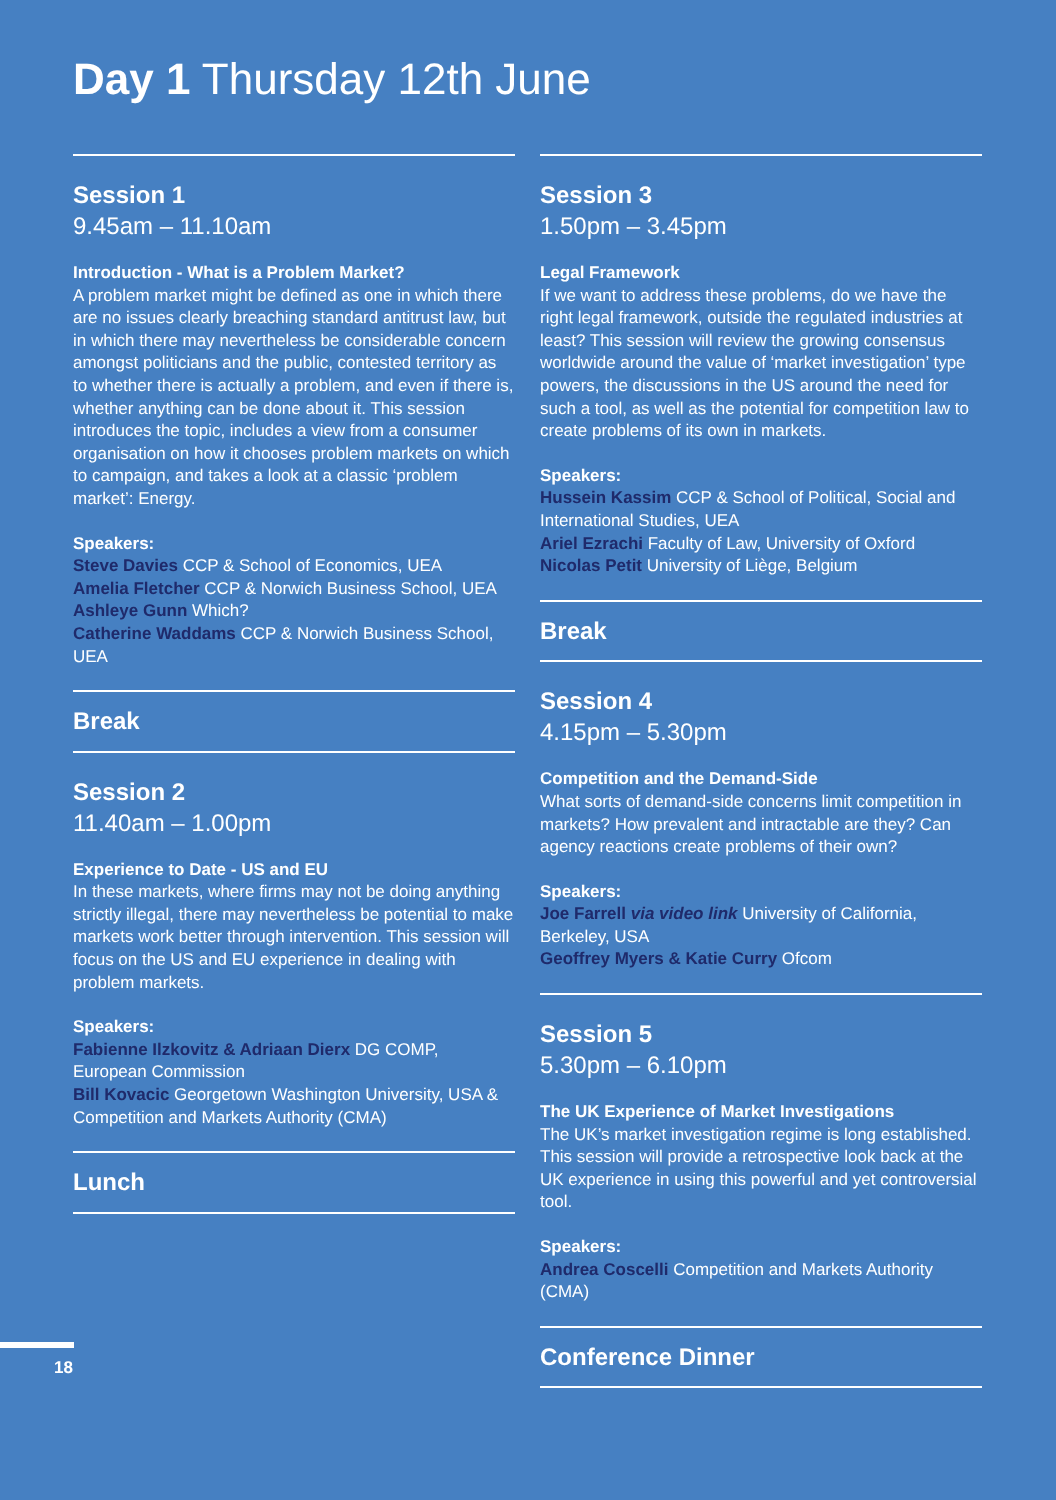Day 1 Thursday 12th June
Session 1
9.45am – 11.10am
Introduction - What is a Problem Market?
A problem market might be defined as one in which there are no issues clearly breaching standard antitrust law, but in which there may nevertheless be considerable concern amongst politicians and the public, contested territory as to whether there is actually a problem, and even if there is, whether anything can be done about it. This session introduces the topic, includes a view from a consumer organisation on how it chooses problem markets on which to campaign, and takes a look at a classic ‘problem market’: Energy.
Speakers:
Steve Davies CCP & School of Economics, UEA
Amelia Fletcher CCP & Norwich Business School, UEA
Ashleye Gunn Which?
Catherine Waddams CCP & Norwich Business School, UEA
Break
Session 2
11.40am – 1.00pm
Experience to Date - US and EU
In these markets, where firms may not be doing anything strictly illegal, there may nevertheless be potential to make markets work better through intervention. This session will focus on the US and EU experience in dealing with problem markets.
Speakers:
Fabienne Ilzkovitz & Adriaan Dierx DG COMP, European Commission
Bill Kovacic Georgetown Washington University, USA & Competition and Markets Authority (CMA)
Lunch
Session 3
1.50pm – 3.45pm
Legal Framework
If we want to address these problems, do we have the right legal framework, outside the regulated industries at least? This session will review the growing consensus worldwide around the value of ‘market investigation’ type powers, the discussions in the US around the need for such a tool, as well as the potential for competition law to create problems of its own in markets.
Speakers:
Hussein Kassim CCP & School of Political, Social and International Studies, UEA
Ariel Ezrachi Faculty of Law, University of Oxford
Nicolas Petit University of Liège, Belgium
Break
Session 4
4.15pm – 5.30pm
Competition and the Demand-Side
What sorts of demand-side concerns limit competition in markets? How prevalent and intractable are they? Can agency reactions create problems of their own?
Speakers:
Joe Farrell via video link University of California, Berkeley, USA
Geoffrey Myers & Katie Curry Ofcom
Session 5
5.30pm – 6.10pm
The UK Experience of Market Investigations
The UK’s market investigation regime is long established. This session will provide a retrospective look back at the UK experience in using this powerful and yet controversial tool.
Speakers:
Andrea Coscelli Competition and Markets Authority (CMA)
Conference Dinner
18